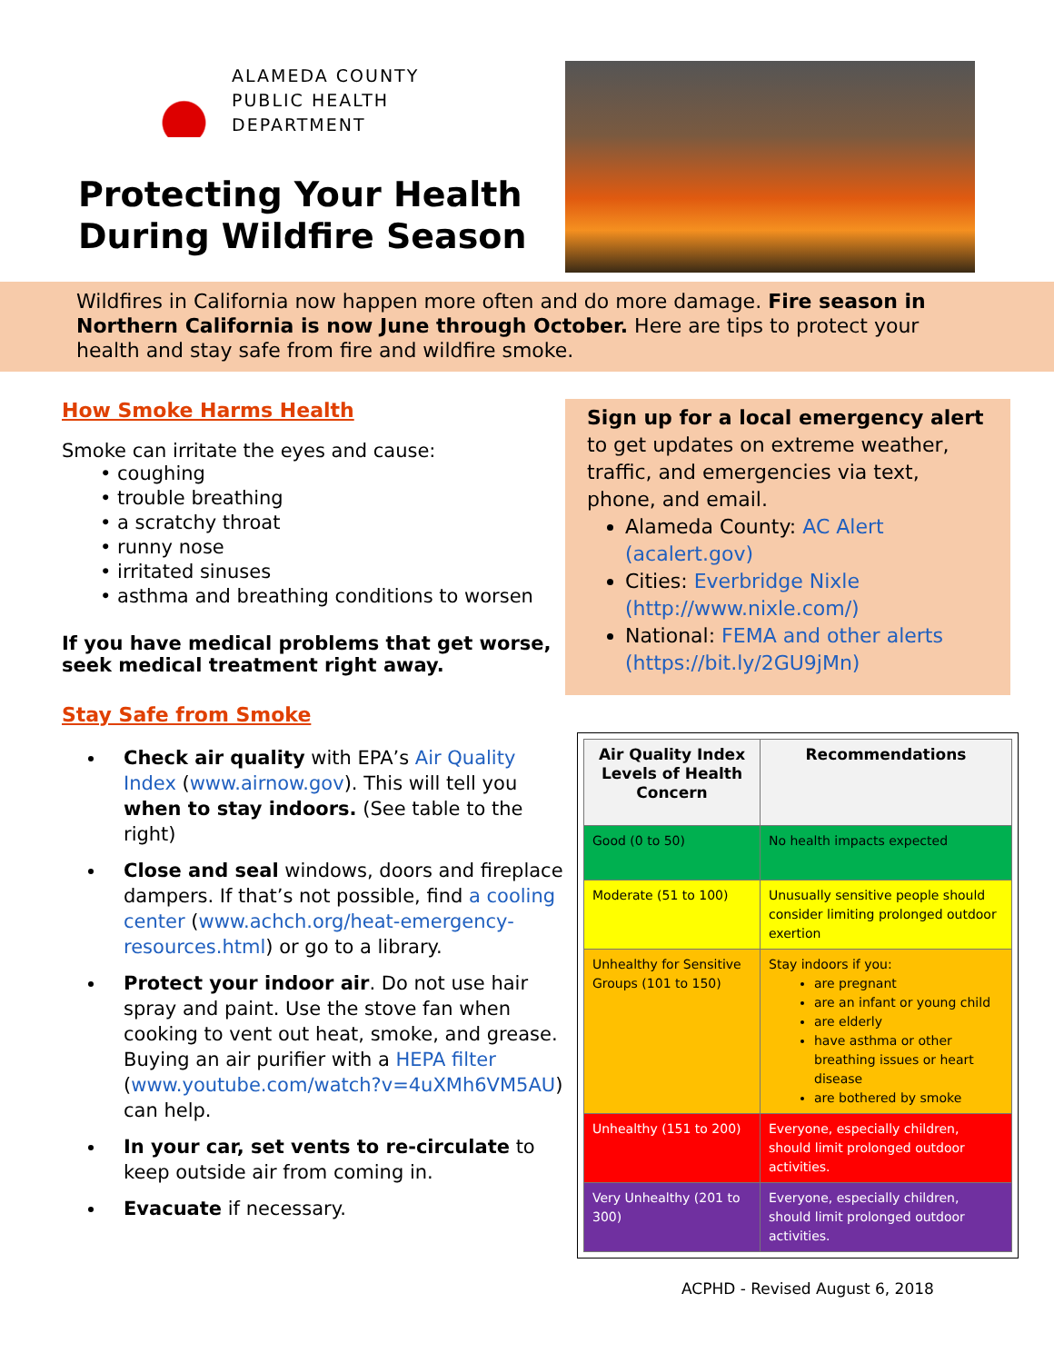ALAMEDA COUNTY
PUBLIC HEALTH
DEPARTMENT
Protecting Your Health During Wildfire Season
Wildfires in California now happen more often and do more damage. Fire season in Northern California is now June through October. Here are tips to protect your health and stay safe from fire and wildfire smoke.
How Smoke Harms Health
Smoke can irritate the eyes and cause:
• coughing
• trouble breathing
• a scratchy throat
• runny nose
• irritated sinuses
• asthma and breathing conditions to worsen
If you have medical problems that get worse, seek medical treatment right away.
Stay Safe from Smoke
Check air quality with EPA’s Air Quality Index (www.airnow.gov). This will tell you when to stay indoors. (See table to the right)
Close and seal windows, doors and fireplace dampers. If that’s not possible, find a cooling center (www.achch.org/heat-emergency-resources.html) or go to a library.
Protect your indoor air. Do not use hair spray and paint. Use the stove fan when cooking to vent out heat, smoke, and grease. Buying an air purifier with a HEPA filter (www.youtube.com/watch?v=4uXMh6VM5AU) can help.
In your car, set vents to re-circulate to keep outside air from coming in.
Evacuate if necessary.
Sign up for a local emergency alert
to get updates on extreme weather, traffic, and emergencies via text, phone, and email.
Alameda County: AC Alert (acalert.gov)
Cities: Everbridge Nixle (http://www.nixle.com/)
National: FEMA and other alerts (https://bit.ly/2GU9jMn)
| Air Quality Index Levels of Health Concern | Recommendations |
| --- | --- |
| Good (0 to 50) | No health impacts expected |
| Moderate (51 to 100) | Unusually sensitive people should consider limiting prolonged outdoor exertion |
| Unhealthy for Sensitive Groups (101 to 150) | Stay indoors if you: are pregnant are an infant or young child are elderly have asthma or other breathing issues or heart disease are bothered by smoke |
| Unhealthy (151 to 200) | Everyone, especially children, should limit prolonged outdoor activities. |
| Very Unhealthy (201 to 300) | Everyone, especially children, should limit prolonged outdoor activities. |
ACPHD - Revised August 6, 2018